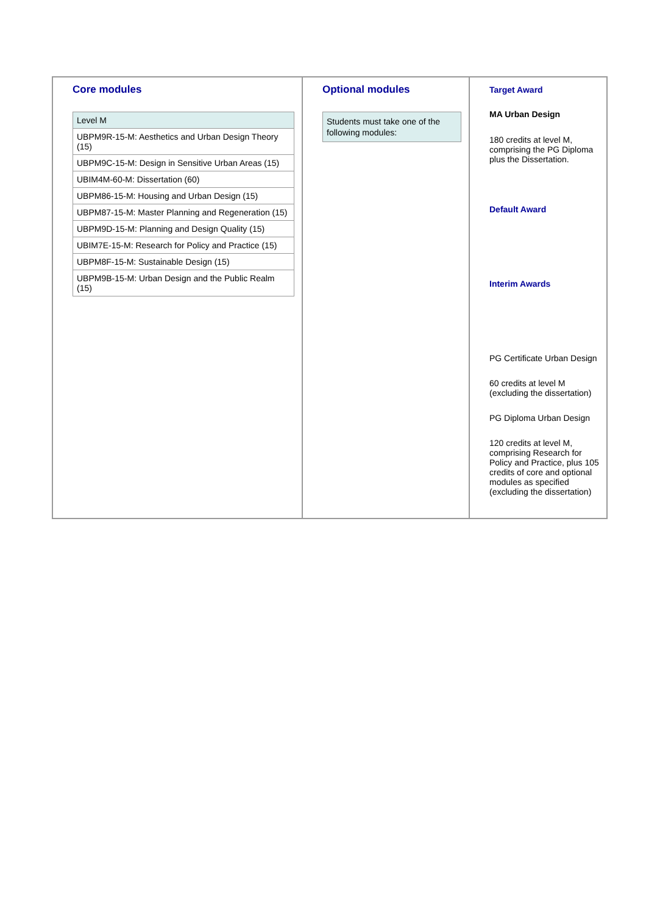| Core modules / Level M / / UBPM9R-15-M: Aesthetics and Urban Design Theory (15) / / UBPM9C-15-M: Design in Sensitive Urban Areas (15) / / UBIM4M-60-M: Dissertation (60) / / UBPM86-15-M: Housing and Urban Design (15) / / UBPM87-15-M: Master Planning and Regeneration (15) / / UBPM9D-15-M: Planning and Design Quality (15) / / UBIM7E-15-M: Research for Policy and Practice (15) / / UBPM8F-15-M: Sustainable Design (15) / / UBPM9B-15-M: Urban Design and the Public Realm (15) / | Optional modules Students must take one of the following modules: | Target Award MA Urban Design 180 credits at level M, comprising the PG Diploma plus the Dissertation. Default Award Interim Awards PG Certificate Urban Design 60 credits at level M (excluding the dissertation) PG Diploma Urban Design 120 credits at level M, comprising Research for Policy and Practice, plus 105 credits of core and optional modules as specified (excluding the dissertation) |